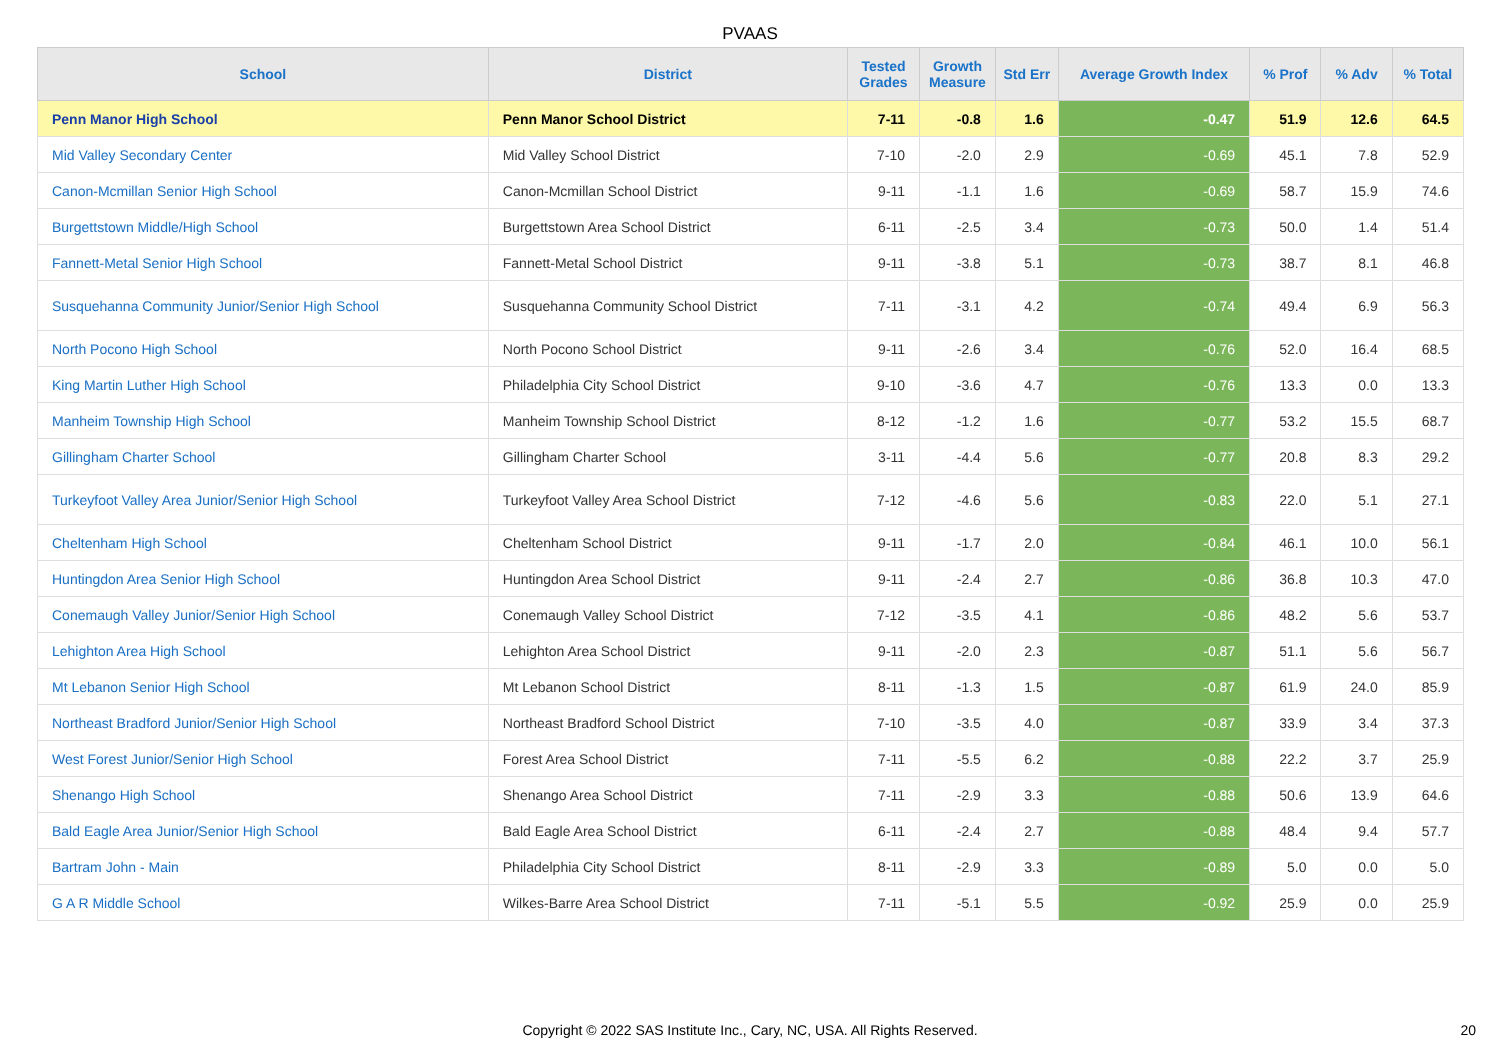PVAAS
| School | District | Tested Grades | Growth Measure | Std Err | Average Growth Index | % Prof | % Adv | % Total |
| --- | --- | --- | --- | --- | --- | --- | --- | --- |
| Penn Manor High School | Penn Manor School District | 7-11 | -0.8 | 1.6 | -0.47 | 51.9 | 12.6 | 64.5 |
| Mid Valley Secondary Center | Mid Valley School District | 7-10 | -2.0 | 2.9 | -0.69 | 45.1 | 7.8 | 52.9 |
| Canon-Mcmillan Senior High School | Canon-Mcmillan School District | 9-11 | -1.1 | 1.6 | -0.69 | 58.7 | 15.9 | 74.6 |
| Burgettstown Middle/High School | Burgettstown Area School District | 6-11 | -2.5 | 3.4 | -0.73 | 50.0 | 1.4 | 51.4 |
| Fannett-Metal Senior High School | Fannett-Metal School District | 9-11 | -3.8 | 5.1 | -0.73 | 38.7 | 8.1 | 46.8 |
| Susquehanna Community Junior/Senior High School | Susquehanna Community School District | 7-11 | -3.1 | 4.2 | -0.74 | 49.4 | 6.9 | 56.3 |
| North Pocono High School | North Pocono School District | 9-11 | -2.6 | 3.4 | -0.76 | 52.0 | 16.4 | 68.5 |
| King Martin Luther High School | Philadelphia City School District | 9-10 | -3.6 | 4.7 | -0.76 | 13.3 | 0.0 | 13.3 |
| Manheim Township High School | Manheim Township School District | 8-12 | -1.2 | 1.6 | -0.77 | 53.2 | 15.5 | 68.7 |
| Gillingham Charter School | Gillingham Charter School | 3-11 | -4.4 | 5.6 | -0.77 | 20.8 | 8.3 | 29.2 |
| Turkeyfoot Valley Area Junior/Senior High School | Turkeyfoot Valley Area School District | 7-12 | -4.6 | 5.6 | -0.83 | 22.0 | 5.1 | 27.1 |
| Cheltenham High School | Cheltenham School District | 9-11 | -1.7 | 2.0 | -0.84 | 46.1 | 10.0 | 56.1 |
| Huntingdon Area Senior High School | Huntingdon Area School District | 9-11 | -2.4 | 2.7 | -0.86 | 36.8 | 10.3 | 47.0 |
| Conemaugh Valley Junior/Senior High School | Conemaugh Valley School District | 7-12 | -3.5 | 4.1 | -0.86 | 48.2 | 5.6 | 53.7 |
| Lehighton Area High School | Lehighton Area School District | 9-11 | -2.0 | 2.3 | -0.87 | 51.1 | 5.6 | 56.7 |
| Mt Lebanon Senior High School | Mt Lebanon School District | 8-11 | -1.3 | 1.5 | -0.87 | 61.9 | 24.0 | 85.9 |
| Northeast Bradford Junior/Senior High School | Northeast Bradford School District | 7-10 | -3.5 | 4.0 | -0.87 | 33.9 | 3.4 | 37.3 |
| West Forest Junior/Senior High School | Forest Area School District | 7-11 | -5.5 | 6.2 | -0.88 | 22.2 | 3.7 | 25.9 |
| Shenango High School | Shenango Area School District | 7-11 | -2.9 | 3.3 | -0.88 | 50.6 | 13.9 | 64.6 |
| Bald Eagle Area Junior/Senior High School | Bald Eagle Area School District | 6-11 | -2.4 | 2.7 | -0.88 | 48.4 | 9.4 | 57.7 |
| Bartram John - Main | Philadelphia City School District | 8-11 | -2.9 | 3.3 | -0.89 | 5.0 | 0.0 | 5.0 |
| G A R Middle School | Wilkes-Barre Area School District | 7-11 | -5.1 | 5.5 | -0.92 | 25.9 | 0.0 | 25.9 |
Copyright © 2022 SAS Institute Inc., Cary, NC, USA. All Rights Reserved. 20